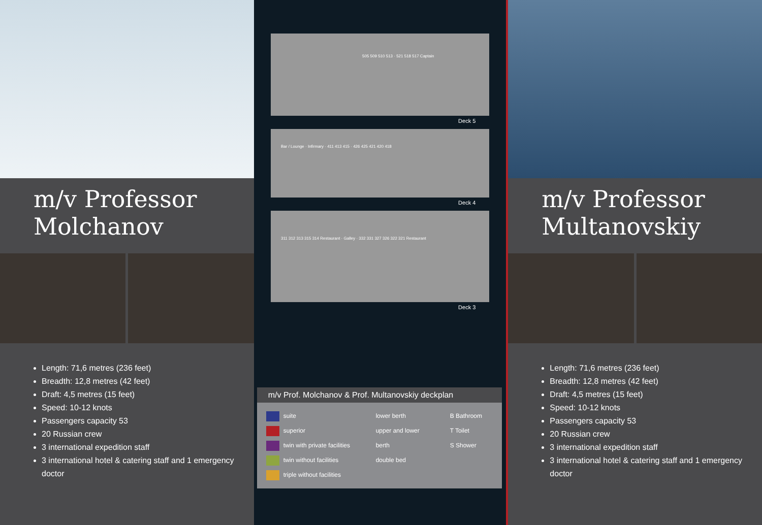m/v Professor
Molchanov
Length: 71,6 metres (236 feet)
Breadth: 12,8 metres (42 feet)
Draft: 4,5 metres (15 feet)
Speed: 10-12 knots
Passengers capacity 53
20 Russian crew
3 international expedition staff
3 international hotel & catering staff and 1 emergency doctor
505 509 510 513 · 521 518 517 Captain
Deck 5
Bar / Lounge · Infirmary · 411 413 415 · 426 425 421 420 418
Deck 4
311 312 313 315 314 Restaurant · Galley · 332 331 327 326 322 321 Restaurant
Deck 3
m/v Prof. Molchanov & Prof. Multanovskiy deckplan
suite
superior
twin with private facilities
twin without facilities
triple without facilities
lower berth
upper and lower berth
double bed
B Bathroom
T Toilet
S Shower
m/v Professor
Multanovskiy
Length: 71,6 metres (236 feet)
Breadth: 12,8 metres (42 feet)
Draft: 4,5 metres (15 feet)
Speed: 10-12 knots
Passengers capacity 53
20 Russian crew
3 international expedition staff
3 international hotel & catering staff and 1 emergency doctor